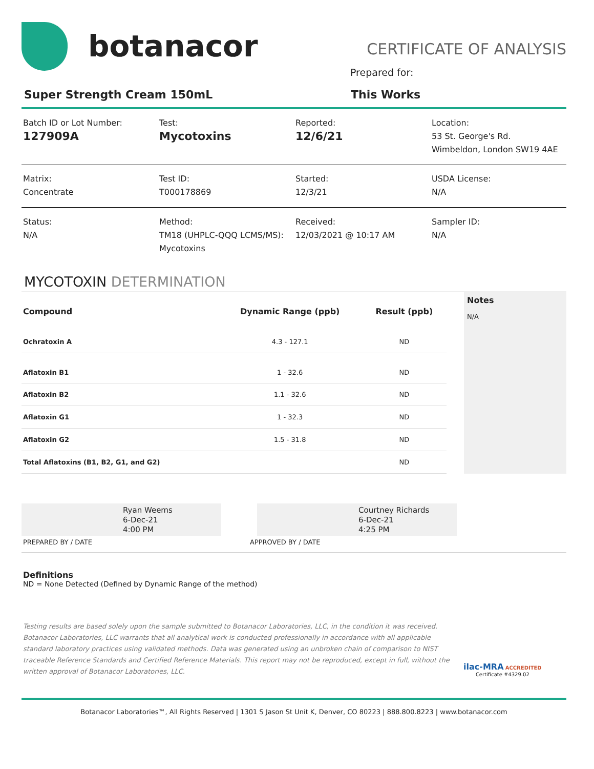botanacor
CERTIFICATE OF ANALYSIS
Prepared for:
Super Strength Cream 150mL This Works
Batch ID or Lot Number:
127909A
Test:
Mycotoxins
Reported:
12/6/21
Location:
53 St. George's Rd.
Wimbeldon, London SW19 4AE
Matrix:
Concentrate
Test ID:
T000178869
Started:
12/3/21
USDA License:
N/A
Status:
N/A
Method:
TM18 (UHPLC-QQQ LCMS/MS):
Mycotoxins
Received:
12/03/2021 @ 10:17 AM
Sampler ID:
N/A
MYCOTOXIN DETERMINATION
| Compound | Dynamic Range (ppb) | Result (ppb) |
| --- | --- | --- |
| Ochratoxin A | 4.3 - 127.1 | ND |
| Aflatoxin B1 | 1 - 32.6 | ND |
| Aflatoxin B2 | 1.1 - 32.6 | ND |
| Aflatoxin G1 | 1 - 32.3 | ND |
| Aflatoxin G2 | 1.5 - 31.8 | ND |
| Total Aflatoxins (B1, B2, G1, and G2) | | ND |
Notes
N/A
Ryan Weems
6-Dec-21
4:00 PM
Courtney Richards
6-Dec-21
4:25 PM
PREPARED BY / DATE APPROVED BY / DATE
Definitions
ND = None Detected (Defined by Dynamic Range of the method)
Testing results are based solely upon the sample submitted to Botanacor Laboratories, LLC, in the condition it was received. Botanacor Laboratories, LLC warrants that all analytical work is conducted professionally in accordance with all applicable standard laboratory practices using validated methods. Data was generated using an unbroken chain of comparison to NIST traceable Reference Standards and Certified Reference Materials. This report may not be reproduced, except in full, without the written approval of Botanacor Laboratories, LLC.
ilac-MRA ACCREDITED
Certificate #4329.02
Botanacor Laboratories™, All Rights Reserved | 1301 S Jason St Unit K, Denver, CO 80223 | 888.800.8223 | www.botanacor.com